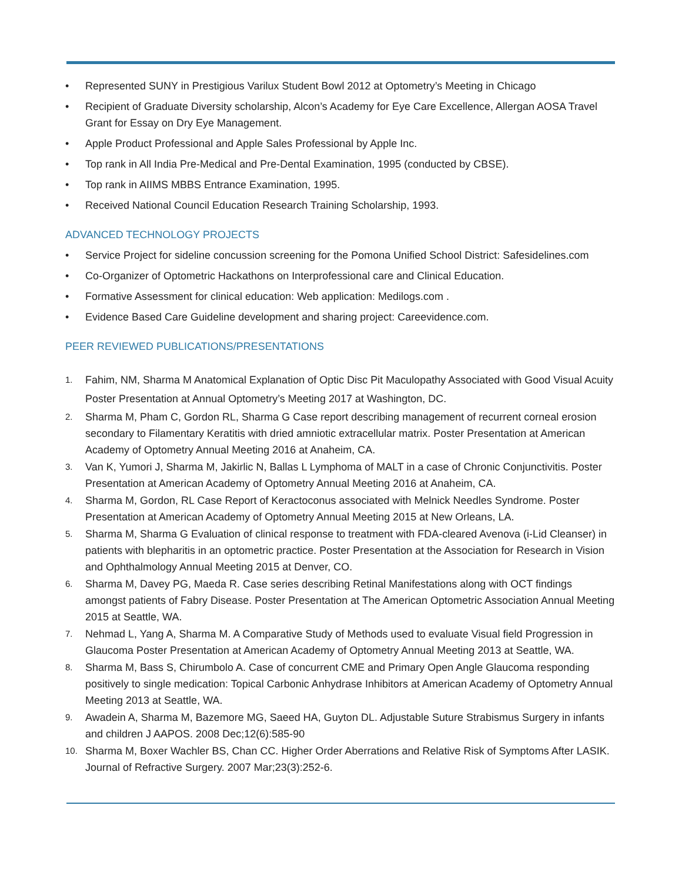• Represented SUNY in Prestigious Varilux Student Bowl 2012 at Optometry’s Meeting in Chicago
• Recipient of Graduate Diversity scholarship, Alcon’s Academy for Eye Care Excellence, Allergan AOSA Travel Grant for Essay on Dry Eye Management.
• Apple Product Professional and Apple Sales Professional by Apple Inc.
• Top rank in All India Pre-Medical and Pre-Dental Examination, 1995 (conducted by CBSE).
• Top rank in AIIMS MBBS Entrance Examination, 1995.
• Received National Council Education Research Training Scholarship, 1993.
ADVANCED TECHNOLOGY PROJECTS
• Service Project for sideline concussion screening for the Pomona Unified School District: Safesidelines.com
• Co-Organizer of Optometric Hackathons on Interprofessional care and Clinical Education.
• Formative Assessment for clinical education: Web application: Medilogs.com .
• Evidence Based Care Guideline development and sharing project: Careevidence.com.
PEER REVIEWED PUBLICATIONS/PRESENTATIONS
1. Fahim, NM, Sharma M Anatomical Explanation of Optic Disc Pit Maculopathy Associated with Good Visual Acuity Poster Presentation at Annual Optometry’s Meeting 2017 at Washington, DC.
2. Sharma M, Pham C, Gordon RL, Sharma G Case report describing management of recurrent corneal erosion secondary to Filamentary Keratitis with dried amniotic extracellular matrix. Poster Presentation at American Academy of Optometry Annual Meeting 2016 at Anaheim, CA.
3. Van K, Yumori J, Sharma M, Jakirlic N, Ballas L Lymphoma of MALT in a case of Chronic Conjunctivitis. Poster Presentation at American Academy of Optometry Annual Meeting 2016 at Anaheim, CA.
4. Sharma M, Gordon, RL Case Report of Keractoconus associated with Melnick Needles Syndrome. Poster Presentation at American Academy of Optometry Annual Meeting 2015 at New Orleans, LA.
5. Sharma M, Sharma G Evaluation of clinical response to treatment with FDA-cleared Avenova (i-Lid Cleanser) in patients with blepharitis in an optometric practice. Poster Presentation at the Association for Research in Vision and Ophthalmology Annual Meeting 2015 at Denver, CO.
6. Sharma M, Davey PG, Maeda R. Case series describing Retinal Manifestations along with OCT findings amongst patients of Fabry Disease. Poster Presentation at The American Optometric Association Annual Meeting 2015 at Seattle, WA.
7. Nehmad L, Yang A, Sharma M. A Comparative Study of Methods used to evaluate Visual field Progression in Glaucoma Poster Presentation at American Academy of Optometry Annual Meeting 2013 at Seattle, WA.
8. Sharma M, Bass S, Chirumbolo A. Case of concurrent CME and Primary Open Angle Glaucoma responding positively to single medication: Topical Carbonic Anhydrase Inhibitors at American Academy of Optometry Annual Meeting 2013 at Seattle, WA.
9. Awadein A, Sharma M, Bazemore MG, Saeed HA, Guyton DL. Adjustable Suture Strabismus Surgery in infants and children J AAPOS. 2008 Dec;12(6):585-90
10. Sharma M, Boxer Wachler BS, Chan CC. Higher Order Aberrations and Relative Risk of Symptoms After LASIK. Journal of Refractive Surgery. 2007 Mar;23(3):252-6.